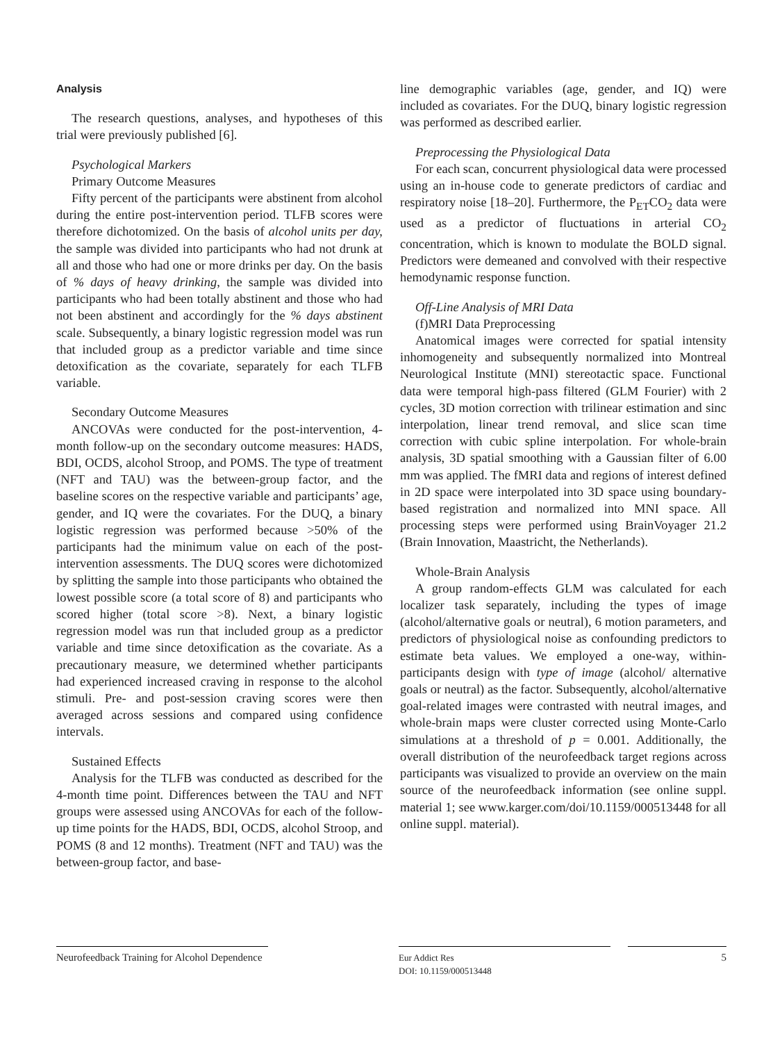Analysis
The research questions, analyses, and hypotheses of this trial were previously published [6].
Psychological Markers
Primary Outcome Measures
Fifty percent of the participants were abstinent from alcohol during the entire post-intervention period. TLFB scores were therefore dichotomized. On the basis of alcohol units per day, the sample was divided into participants who had not drunk at all and those who had one or more drinks per day. On the basis of % days of heavy drinking, the sample was divided into participants who had been totally abstinent and those who had not been abstinent and accordingly for the % days abstinent scale. Subsequently, a binary logistic regression model was run that included group as a predictor variable and time since detoxification as the covariate, separately for each TLFB variable.
Secondary Outcome Measures
ANCOVAs were conducted for the post-intervention, 4-month follow-up on the secondary outcome measures: HADS, BDI, OCDS, alcohol Stroop, and POMS. The type of treatment (NFT and TAU) was the between-group factor, and the baseline scores on the respective variable and participants’ age, gender, and IQ were the covariates. For the DUQ, a binary logistic regression was performed because >50% of the participants had the minimum value on each of the post-intervention assessments. The DUQ scores were dichotomized by splitting the sample into those participants who obtained the lowest possible score (a total score of 8) and participants who scored higher (total score >8). Next, a binary logistic regression model was run that included group as a predictor variable and time since detoxification as the covariate. As a precautionary measure, we determined whether participants had experienced increased craving in response to the alcohol stimuli. Pre- and post-session craving scores were then averaged across sessions and compared using confidence intervals.
Sustained Effects
Analysis for the TLFB was conducted as described for the 4-month time point. Differences between the TAU and NFT groups were assessed using ANCOVAs for each of the follow-up time points for the HADS, BDI, OCDS, alcohol Stroop, and POMS (8 and 12 months). Treatment (NFT and TAU) was the between-group factor, and base-
line demographic variables (age, gender, and IQ) were included as covariates. For the DUQ, binary logistic regression was performed as described earlier.
Preprocessing the Physiological Data
For each scan, concurrent physiological data were processed using an in-house code to generate predictors of cardiac and respiratory noise [18–20]. Furthermore, the P<sub>ET</sub>CO<sub>2</sub> data were used as a predictor of fluctuations in arterial CO<sub>2</sub> concentration, which is known to modulate the BOLD signal. Predictors were demeaned and convolved with their respective hemodynamic response function.
Off-Line Analysis of MRI Data
(f)MRI Data Preprocessing
Anatomical images were corrected for spatial intensity inhomogeneity and subsequently normalized into Montreal Neurological Institute (MNI) stereotactic space. Functional data were temporal high-pass filtered (GLM Fourier) with 2 cycles, 3D motion correction with trilinear estimation and sinc interpolation, linear trend removal, and slice scan time correction with cubic spline interpolation. For whole-brain analysis, 3D spatial smoothing with a Gaussian filter of 6.00 mm was applied. The fMRI data and regions of interest defined in 2D space were interpolated into 3D space using boundary-based registration and normalized into MNI space. All processing steps were performed using BrainVoyager 21.2 (Brain Innovation, Maastricht, the Netherlands).
Whole-Brain Analysis
A group random-effects GLM was calculated for each localizer task separately, including the types of image (alcohol/alternative goals or neutral), 6 motion parameters, and predictors of physiological noise as confounding predictors to estimate beta values. We employed a one-way, within-participants design with type of image (alcohol/ alternative goals or neutral) as the factor. Subsequently, alcohol/alternative goal-related images were contrasted with neutral images, and whole-brain maps were cluster corrected using Monte-Carlo simulations at a threshold of p = 0.001. Additionally, the overall distribution of the neurofeedback target regions across participants was visualized to provide an overview on the main source of the neurofeedback information (see online suppl. material 1; see www.karger.com/doi/10.1159/000513448 for all online suppl. material).
Neurofeedback Training for Alcohol Dependence
Eur Addict Res
DOI: 10.1159/000513448
5